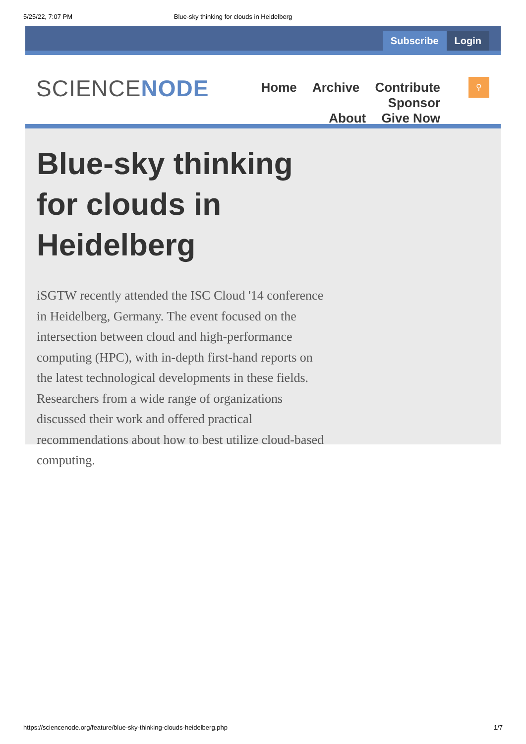5/25/22, 7:07 PM Blue-sky thinking for clouds in Heidelberg
Subscribe Login
SCIENCENODE
Home Archive Contribute Sponsor
About Give Now
⚲
Blue-sky thinking for clouds in Heidelberg
iSGTW recently attended the ISC Cloud '14 conference in Heidelberg, Germany. The event focused on the intersection between cloud and high-performance computing (HPC), with in-depth first-hand reports on the latest technological developments in these fields. Researchers from a wide range of organizations discussed their work and offered practical recommendations about how to best utilize cloud-based computing.
https://sciencenode.org/feature/blue-sky-thinking-clouds-heidelberg.php 1/7